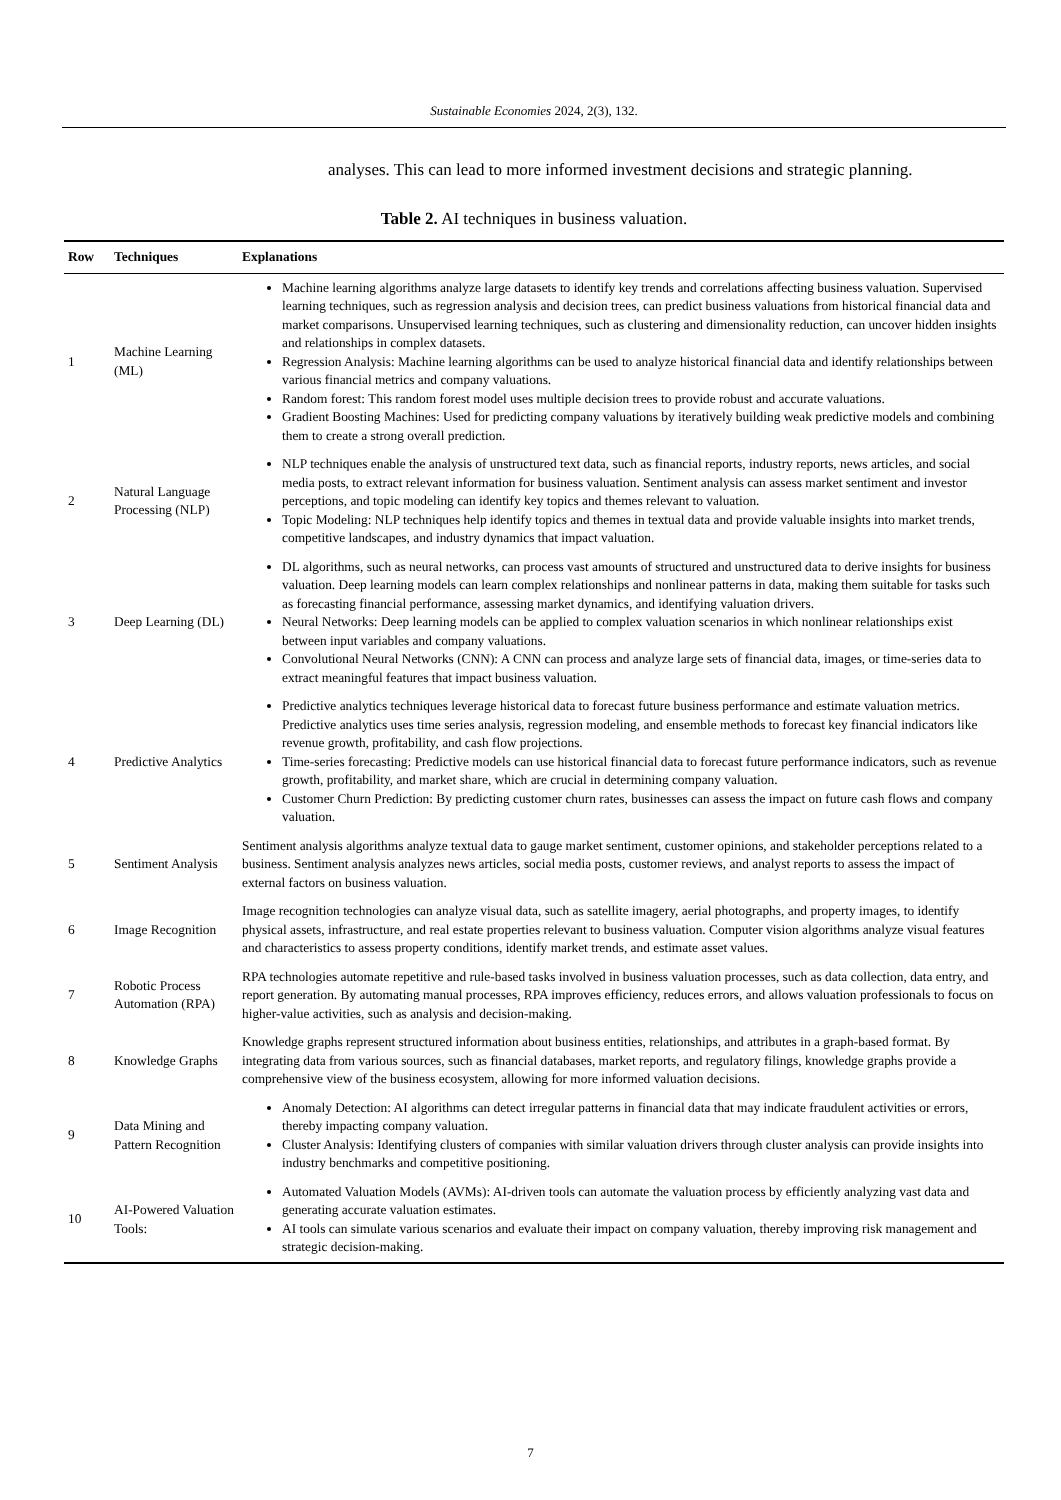Sustainable Economies 2024, 2(3), 132.
analyses. This can lead to more informed investment decisions and strategic planning.
Table 2. AI techniques in business valuation.
| Row | Techniques | Explanations |
| --- | --- | --- |
| 1 | Machine Learning (ML) | Machine learning algorithms analyze large datasets to identify key trends and correlations affecting business valuation. Supervised learning techniques, such as regression analysis and decision trees, can predict business valuations from historical financial data and market comparisons. Unsupervised learning techniques, such as clustering and dimensionality reduction, can uncover hidden insights and relationships in complex datasets. Regression Analysis: Machine learning algorithms can be used to analyze historical financial data and identify relationships between various financial metrics and company valuations. Random forest: This random forest model uses multiple decision trees to provide robust and accurate valuations. Gradient Boosting Machines: Used for predicting company valuations by iteratively building weak predictive models and combining them to create a strong overall prediction. |
| 2 | Natural Language Processing (NLP) | NLP techniques enable the analysis of unstructured text data, such as financial reports, industry reports, news articles, and social media posts, to extract relevant information for business valuation. Sentiment analysis can assess market sentiment and investor perceptions, and topic modeling can identify key topics and themes relevant to valuation. Topic Modeling: NLP techniques help identify topics and themes in textual data and provide valuable insights into market trends, competitive landscapes, and industry dynamics that impact valuation. |
| 3 | Deep Learning (DL) | DL algorithms, such as neural networks, can process vast amounts of structured and unstructured data to derive insights for business valuation. Deep learning models can learn complex relationships and nonlinear patterns in data, making them suitable for tasks such as forecasting financial performance, assessing market dynamics, and identifying valuation drivers. Neural Networks: Deep learning models can be applied to complex valuation scenarios in which nonlinear relationships exist between input variables and company valuations. Convolutional Neural Networks (CNN): A CNN can process and analyze large sets of financial data, images, or time-series data to extract meaningful features that impact business valuation. |
| 4 | Predictive Analytics | Predictive analytics techniques leverage historical data to forecast future business performance and estimate valuation metrics. Predictive analytics uses time series analysis, regression modeling, and ensemble methods to forecast key financial indicators like revenue growth, profitability, and cash flow projections. Time-series forecasting: Predictive models can use historical financial data to forecast future performance indicators, such as revenue growth, profitability, and market share, which are crucial in determining company valuation. Customer Churn Prediction: By predicting customer churn rates, businesses can assess the impact on future cash flows and company valuation. |
| 5 | Sentiment Analysis | Sentiment analysis algorithms analyze textual data to gauge market sentiment, customer opinions, and stakeholder perceptions related to a business. Sentiment analysis analyzes news articles, social media posts, customer reviews, and analyst reports to assess the impact of external factors on business valuation. |
| 6 | Image Recognition | Image recognition technologies can analyze visual data, such as satellite imagery, aerial photographs, and property images, to identify physical assets, infrastructure, and real estate properties relevant to business valuation. Computer vision algorithms analyze visual features and characteristics to assess property conditions, identify market trends, and estimate asset values. |
| 7 | Robotic Process Automation (RPA) | RPA technologies automate repetitive and rule-based tasks involved in business valuation processes, such as data collection, data entry, and report generation. By automating manual processes, RPA improves efficiency, reduces errors, and allows valuation professionals to focus on higher-value activities, such as analysis and decision-making. |
| 8 | Knowledge Graphs | Knowledge graphs represent structured information about business entities, relationships, and attributes in a graph-based format. By integrating data from various sources, such as financial databases, market reports, and regulatory filings, knowledge graphs provide a comprehensive view of the business ecosystem, allowing for more informed valuation decisions. |
| 9 | Data Mining and Pattern Recognition | Anomaly Detection: AI algorithms can detect irregular patterns in financial data that may indicate fraudulent activities or errors, thereby impacting company valuation. Cluster Analysis: Identifying clusters of companies with similar valuation drivers through cluster analysis can provide insights into industry benchmarks and competitive positioning. |
| 10 | AI-Powered Valuation Tools: | Automated Valuation Models (AVMs): AI-driven tools can automate the valuation process by efficiently analyzing vast data and generating accurate valuation estimates. AI tools can simulate various scenarios and evaluate their impact on company valuation, thereby improving risk management and strategic decision-making. |
7